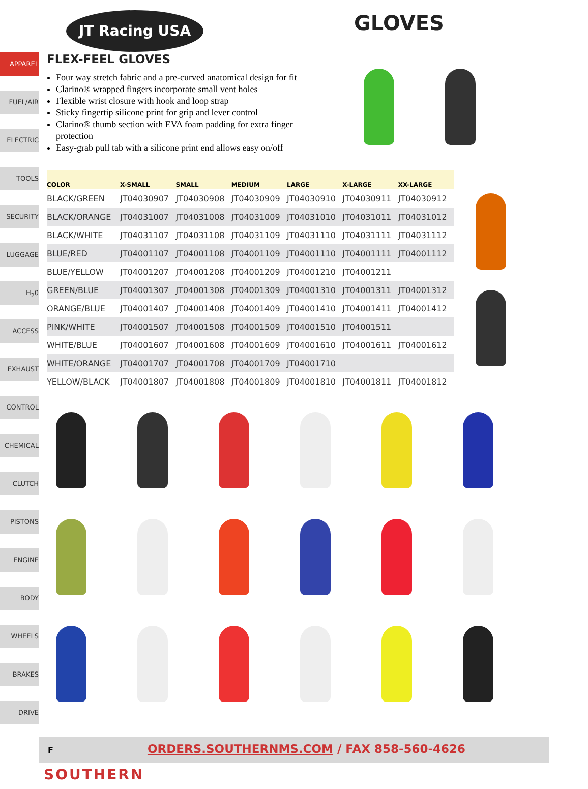JT Racing USA GLOVES
APPAREL
FUEL/AIR
ELECTRIC
TOOLS
SECURITY
LUGGAGE
H<sub>2</sub>0
ACCESS
EXHAUST
CONTROL
CHEMICAL
CLUTCH
PISTONS
ENGINE
BODY
WHEELS
BRAKES
DRIVE
FLEX-FEEL GLOVES
Four way stretch fabric and a pre-curved anatomical design for fit
Clarino® wrapped fingers incorporate small vent holes
Flexible wrist closure with hook and loop strap
Sticky fingertip silicone print for grip and lever control
Clarino® thumb section with EVA foam padding for extra finger protection
Easy-grab pull tab with a silicone print end allows easy on/off
| COLOR | X-SMALL | SMALL | MEDIUM | LARGE | X-LARGE | XX-LARGE |
| --- | --- | --- | --- | --- | --- | --- |
| BLACK/GREEN | JT04030907 | JT04030908 | JT04030909 | JT04030910 | JT04030911 | JT04030912 |
| BLACK/ORANGE | JT04031007 | JT04031008 | JT04031009 | JT04031010 | JT04031011 | JT04031012 |
| BLACK/WHITE | JT04031107 | JT04031108 | JT04031109 | JT04031110 | JT04031111 | JT04031112 |
| BLUE/RED | JT04001107 | JT04001108 | JT04001109 | JT04001110 | JT04001111 | JT04001112 |
| BLUE/YELLOW | JT04001207 | JT04001208 | JT04001209 | JT04001210 | JT04001211 | |
| GREEN/BLUE | JT04001307 | JT04001308 | JT04001309 | JT04001310 | JT04001311 | JT04001312 |
| ORANGE/BLUE | JT04001407 | JT04001408 | JT04001409 | JT04001410 | JT04001411 | JT04001412 |
| PINK/WHITE | JT04001507 | JT04001508 | JT04001509 | JT04001510 | JT04001511 | |
| WHITE/BLUE | JT04001607 | JT04001608 | JT04001609 | JT04001610 | JT04001611 | JT04001612 |
| WHITE/ORANGE | JT04001707 | JT04001708 | JT04001709 | JT04001710 | | |
| YELLOW/BLACK | JT04001807 | JT04001808 | JT04001809 | JT04001810 | JT04001811 | JT04001812 |
F ORDERS.SOUTHERNMS.COM / FAX 858-560-4626 SOUTHERN